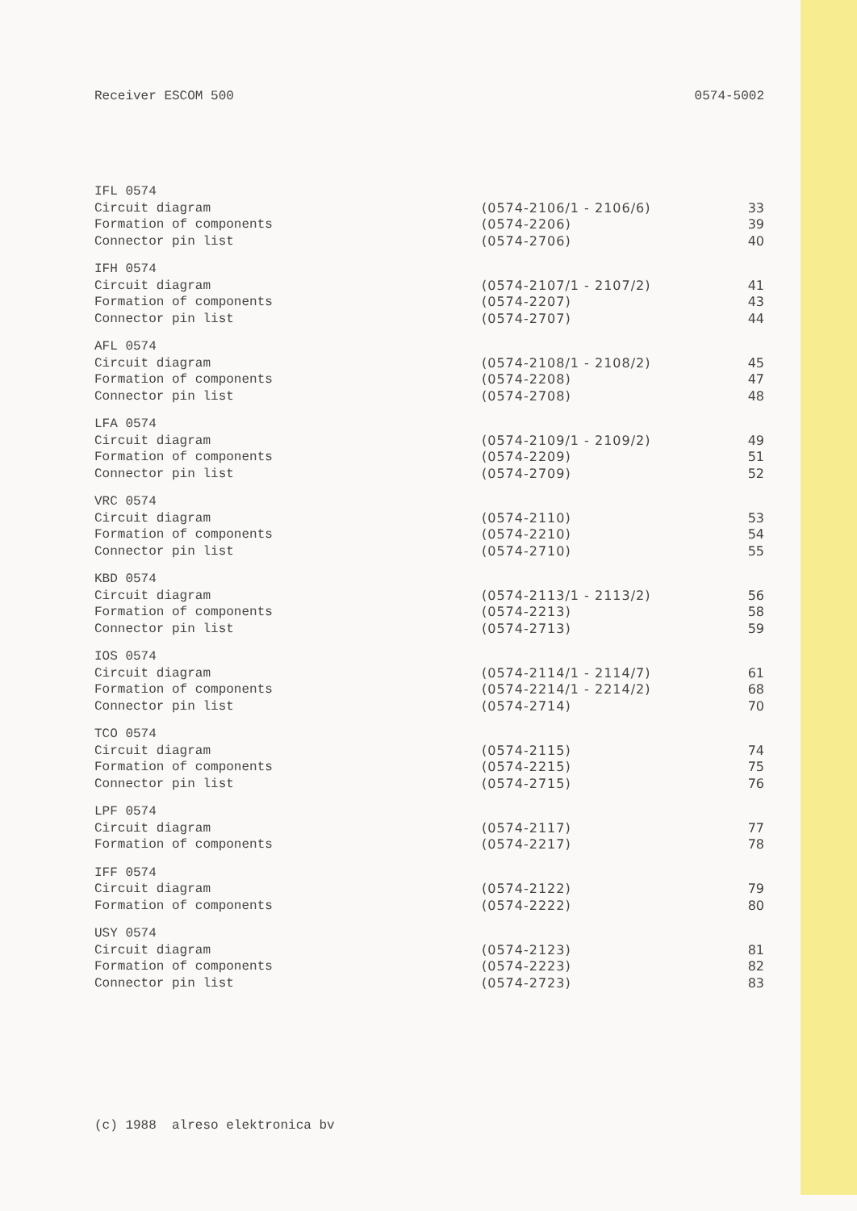Receiver ESCOM 500 0574-5002
| IFL 0574 | | |
| Circuit diagram | (0574-2106/1 - 2106/6) | 33 |
| Formation of components | (0574-2206) | 39 |
| Connector pin list | (0574-2706) | 40 |
| IFH 0574 | | |
| Circuit diagram | (0574-2107/1 - 2107/2) | 41 |
| Formation of components | (0574-2207) | 43 |
| Connector pin list | (0574-2707) | 44 |
| AFL 0574 | | |
| Circuit diagram | (0574-2108/1 - 2108/2) | 45 |
| Formation of components | (0574-2208) | 47 |
| Connector pin list | (0574-2708) | 48 |
| LFA 0574 | | |
| Circuit diagram | (0574-2109/1 - 2109/2) | 49 |
| Formation of components | (0574-2209) | 51 |
| Connector pin list | (0574-2709) | 52 |
| VRC 0574 | | |
| Circuit diagram | (0574-2110) | 53 |
| Formation of components | (0574-2210) | 54 |
| Connector pin list | (0574-2710) | 55 |
| KBD 0574 | | |
| Circuit diagram | (0574-2113/1 - 2113/2) | 56 |
| Formation of components | (0574-2213) | 58 |
| Connector pin list | (0574-2713) | 59 |
| IOS 0574 | | |
| Circuit diagram | (0574-2114/1 - 2114/7) | 61 |
| Formation of components | (0574-2214/1 - 2214/2) | 68 |
| Connector pin list | (0574-2714) | 70 |
| TCO 0574 | | |
| Circuit diagram | (0574-2115) | 74 |
| Formation of components | (0574-2215) | 75 |
| Connector pin list | (0574-2715) | 76 |
| LPF 0574 | | |
| Circuit diagram | (0574-2117) | 77 |
| Formation of components | (0574-2217) | 78 |
| IFF 0574 | | |
| Circuit diagram | (0574-2122) | 79 |
| Formation of components | (0574-2222) | 80 |
| USY 0574 | | |
| Circuit diagram | (0574-2123) | 81 |
| Formation of components | (0574-2223) | 82 |
| Connector pin list | (0574-2723) | 83 |
(c) 1988 alreso elektronica bv